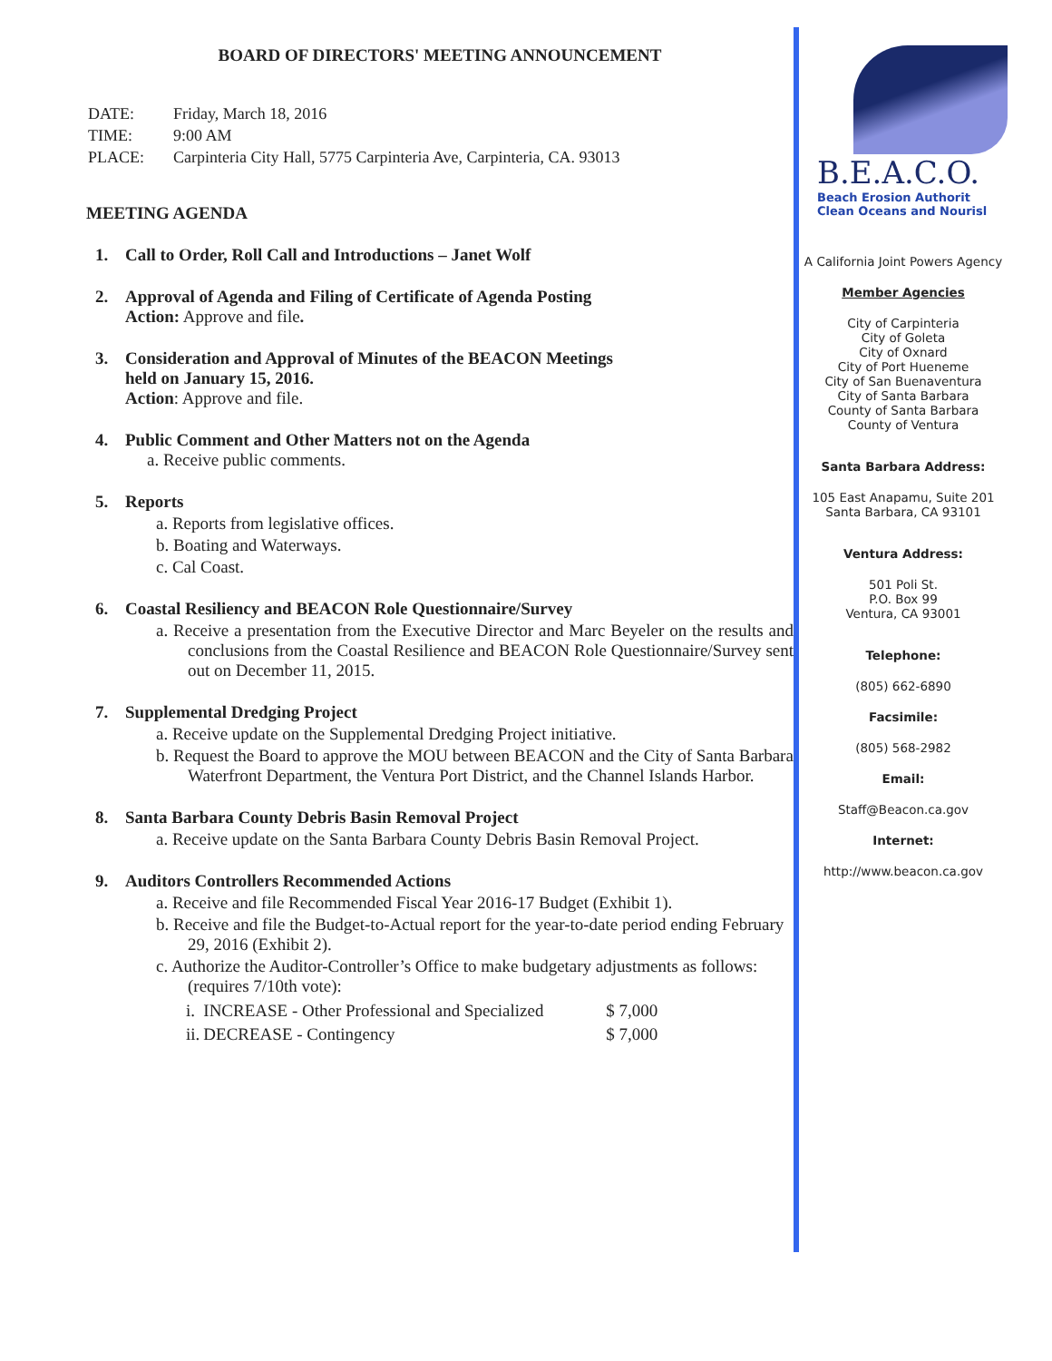BOARD OF DIRECTORS' MEETING ANNOUNCEMENT
| DATE: | Friday, March 18, 2016 |
| TIME: | 9:00 AM |
| PLACE: | Carpinteria City Hall, 5775 Carpinteria Ave, Carpinteria, CA. 93013 |
MEETING AGENDA
1. Call to Order, Roll Call and Introductions – Janet Wolf
2. Approval of Agenda and Filing of Certificate of Agenda Posting
Action: Approve and file.
3. Consideration and Approval of Minutes of the BEACON Meetings
held on January 15, 2016.
Action: Approve and file.
4. Public Comment and Other Matters not on the Agenda
a. Receive public comments.
5. Reports
a. Reports from legislative offices.
b. Boating and Waterways.
c. Cal Coast.
6. Coastal Resiliency and BEACON Role Questionnaire/Survey
a. Receive a presentation from the Executive Director and Marc Beyeler on the results and conclusions from the Coastal Resilience and BEACON Role Questionnaire/Survey sent out on December 11, 2015.
7. Supplemental Dredging Project
a. Receive update on the Supplemental Dredging Project initiative.
b. Request the Board to approve the MOU between BEACON and the City of Santa Barbara Waterfront Department, the Ventura Port District, and the Channel Islands Harbor.
8. Santa Barbara County Debris Basin Removal Project
a. Receive update on the Santa Barbara County Debris Basin Removal Project.
9. Auditors Controllers Recommended Actions
a. Receive and file Recommended Fiscal Year 2016-17 Budget (Exhibit 1).
b. Receive and file the Budget-to-Actual report for the year-to-date period ending February 29, 2016 (Exhibit 2).
c. Authorize the Auditor-Controller’s Office to make budgetary adjustments as follows: (requires 7/10th vote):
| i. | INCREASE - Other Professional and Specialized | $ 7,000 |
| ii. | DECREASE - Contingency | $ 7,000 |
B.E.A.C.O.
Beach Erosion Authorit
Clean Oceans and Nourisl
A California Joint Powers Agency
Member Agencies
City of Carpinteria
City of Goleta
City of Oxnard
City of Port Hueneme
City of San Buenaventura
City of Santa Barbara
County of Santa Barbara
County of Ventura
Santa Barbara Address:
105 East Anapamu, Suite 201
Santa Barbara, CA 93101
Ventura Address:
501 Poli St.
P.O. Box 99
Ventura, CA 93001
Telephone:
(805) 662-6890
Facsimile:
(805) 568-2982
Email:
Staff@Beacon.ca.gov
Internet:
http://www.beacon.ca.gov